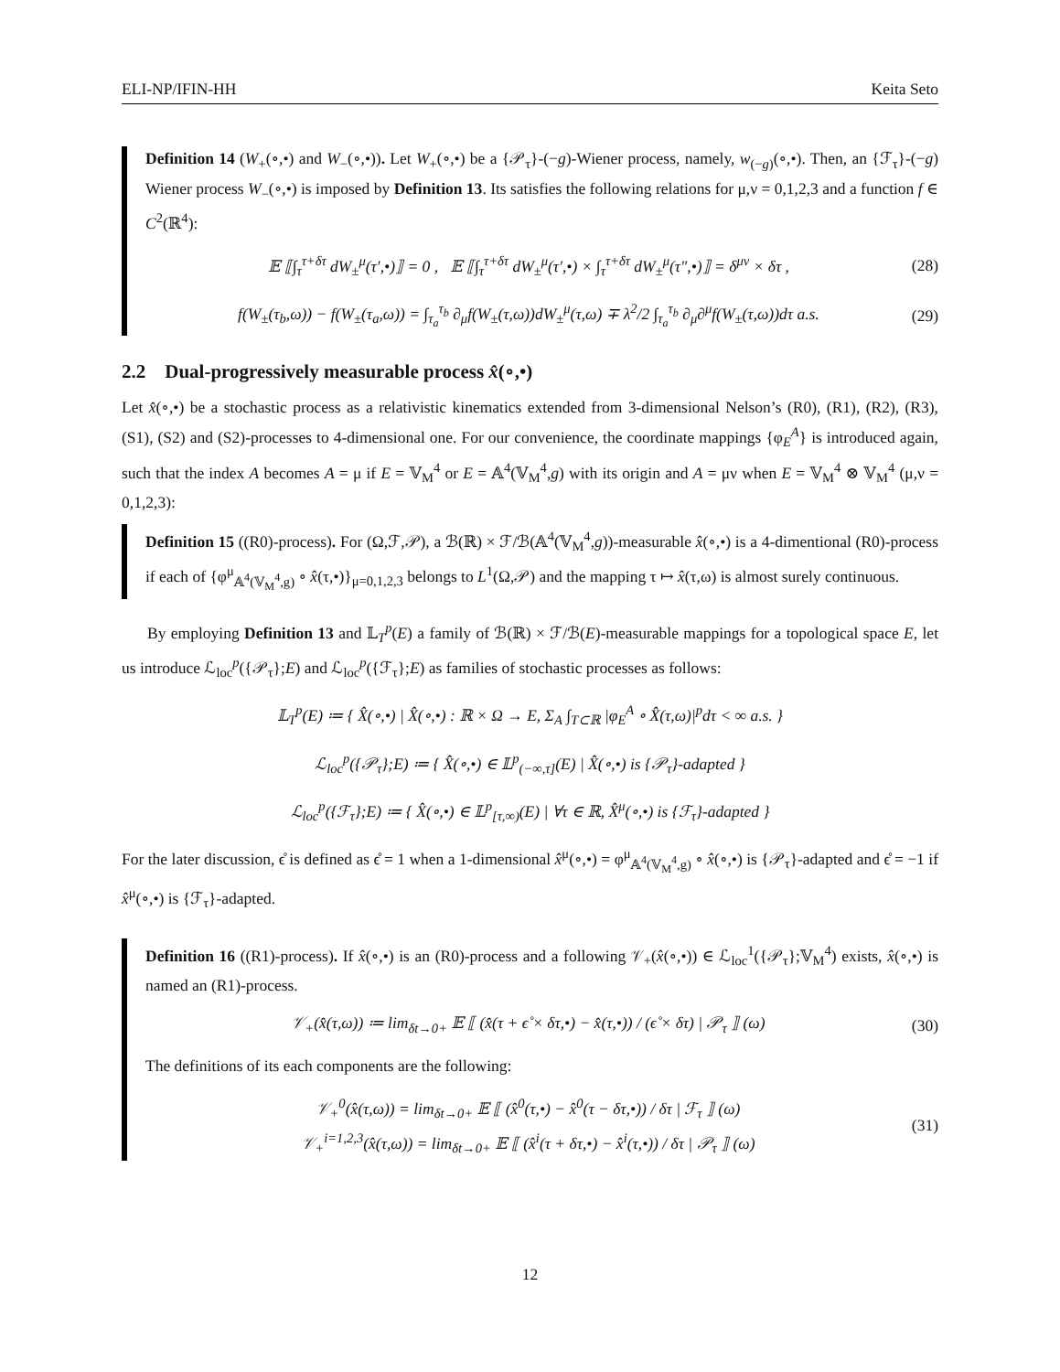ELI-NP/IFIN-HH Keita Seto
Definition 14 (W<sub>+</sub>(∘,•) and W<sub>−</sub>(∘,•)). Let W<sub>+</sub>(∘,•) be a {𝒫<sub>τ</sub>}-(−g)-Wiener process, namely, w<sub>(−g)</sub>(∘,•). Then, an {ℱ<sub>τ</sub>}-(−g) Wiener process W<sub>−</sub>(∘,•) is imposed by Definition 13. Its satisfies the following relations for μ,ν = 0,1,2,3 and a function f ∈ C<sup>2</sup>(ℝ<sup>4</sup>):
𝔼 ⟦∫<sub>τ</sub><sup>τ+δτ</sup> dW<sub>±</sub><sup>μ</sup>(τ′,•)⟧ = 0 , 𝔼 ⟦∫<sub>τ</sub><sup>τ+δτ</sup> dW<sub>±</sub><sup>μ</sup>(τ′,•) × ∫<sub>τ</sub><sup>τ+δτ</sup> dW<sub>±</sub><sup>μ</sup>(τ″,•)⟧ = δ<sup>μν</sup> × δτ , (28)
f(W<sub>±</sub>(τ<sub>b</sub>,ω)) − f(W<sub>±</sub>(τ<sub>a</sub>,ω)) = ∫<sub>τ<sub>a</sub></sub><sup>τ<sub>b</sub></sup> ∂<sub>μ</sub>f(W<sub>±</sub>(τ,ω))dW<sub>±</sub><sup>μ</sup>(τ,ω) ∓ λ<sup>2</sup>/2 ∫<sub>τ<sub>a</sub></sub><sup>τ<sub>b</sub></sup> ∂<sub>μ</sub>∂<sup>μ</sup>f(W<sub>±</sub>(τ,ω))dτ a.s. (29)
2.2 Dual-progressively measurable process x̂(∘,•)
Let x̂(∘,•) be a stochastic process as a relativistic kinematics extended from 3-dimensional Nelson’s (R0), (R1), (R2), (R3), (S1), (S2) and (S2)-processes to 4-dimensional one. For our convenience, the coordinate mappings {φ<sub>E</sub><sup>A</sup>} is introduced again, such that the index A becomes A = μ if E = 𝕍<sub>M</sub><sup>4</sup> or E = 𝔸<sup>4</sup>(𝕍<sub>M</sub><sup>4</sup>,g) with its origin and A = μν when E = 𝕍<sub>M</sub><sup>4</sup> ⊗ 𝕍<sub>M</sub><sup>4</sup> (μ,ν = 0,1,2,3):
Definition 15 ((R0)-process). For (Ω,ℱ,𝒫), a ℬ(ℝ) × ℱ/ℬ(𝔸<sup>4</sup>(𝕍<sub>M</sub><sup>4</sup>,g))-measurable x̂(∘,•) is a 4-dimentional (R0)-process if each of {φ<sup>μ</sup><sub>𝔸<sup>4</sup>(𝕍<sub>M</sub><sup>4</sup>,g)</sub> ∘ x̂(τ,•)}<sub>μ=0,1,2,3</sub> belongs to L<sup>1</sup>(Ω,𝒫) and the mapping τ ↦ x̂(τ,ω) is almost surely continuous.
By employing Definition 13 and 𝕃<sub>T</sub><sup>p</sup>(E) a family of ℬ(ℝ) × ℱ/ℬ(E)-measurable mappings for a topological space E, let us introduce ℒ<sub>loc</sub><sup>p</sup>({𝒫<sub>τ</sub>};E) and ℒ<sub>loc</sub><sup>p</sup>({ℱ<sub>τ</sub>};E) as families of stochastic processes as follows:
𝕃<sub>T</sub><sup>p</sup>(E) ≔ { X̂(∘,•) | X̂(∘,•) : ℝ × Ω → E, Σ<sub>A</sub> ∫<sub>T⊂ℝ</sub> |φ<sub>E</sub><sup>A</sup> ∘ X̂(τ,ω)|<sup>p</sup>dτ < ∞ a.s. }
ℒ<sub>loc</sub><sup>p</sup>({𝒫<sub>τ</sub>};E) ≔ { X̂(∘,•) ∈ 𝕃<sup>p</sup><sub>(−∞,τ]</sub>(E) | X̂(∘,•) is {𝒫<sub>τ</sub>}-adapted }
ℒ<sub>loc</sub><sup>p</sup>({ℱ<sub>τ</sub>};E) ≔ { X̂(∘,•) ∈ 𝕃<sup>p</sup><sub>[τ,∞)</sub>(E) | ∀τ ∈ ℝ, X̂<sup>μ</sup>(∘,•) is {ℱ<sub>τ</sub>}-adapted }
For the later discussion, ϵ̊ is defined as ϵ̊ = 1 when a 1-dimensional x̂<sup>μ</sup>(∘,•) = φ<sup>μ</sup><sub>𝔸<sup>4</sup>(𝕍<sub>M</sub><sup>4</sup>,g)</sub> ∘ x̂(∘,•) is {𝒫<sub>τ</sub>}-adapted and ϵ̊ = −1 if x̂<sup>μ</sup>(∘,•) is {ℱ<sub>τ</sub>}-adapted.
Definition 16 ((R1)-process). If x̂(∘,•) is an (R0)-process and a following 𝒱<sub>+</sub>(x̂(∘,•)) ∈ ℒ<sub>loc</sub><sup>1</sup>({𝒫<sub>τ</sub>};𝕍<sub>M</sub><sup>4</sup>) exists, x̂(∘,•) is named an (R1)-process.
𝒱<sub>+</sub>(x̂(τ,ω)) ≔ lim<sub>δt→0+</sub> 𝔼 ⟦ (x̂(τ + ϵ̊ × δτ,•) − x̂(τ,•)) / (ϵ̊ × δτ) | 𝒫<sub>τ</sub> ⟧ (ω) (30)
The definitions of its each components are the following:
𝒱<sub>+</sub><sup>0</sup>(x̂(τ,ω)) = lim<sub>δt→0+</sub> 𝔼 ⟦ (x̂<sup>0</sup>(τ,•) − x̂<sup>0</sup>(τ − δτ,•)) / δτ | ℱ<sub>τ</sub> ⟧ (ω)
𝒱<sub>+</sub><sup>i=1,2,3</sup>(x̂(τ,ω)) = lim<sub>δt→0+</sub> 𝔼 ⟦ (x̂<sup>i</sup>(τ + δτ,•) − x̂<sup>i</sup>(τ,•)) / δτ | 𝒫<sub>τ</sub> ⟧ (ω) (31)
12